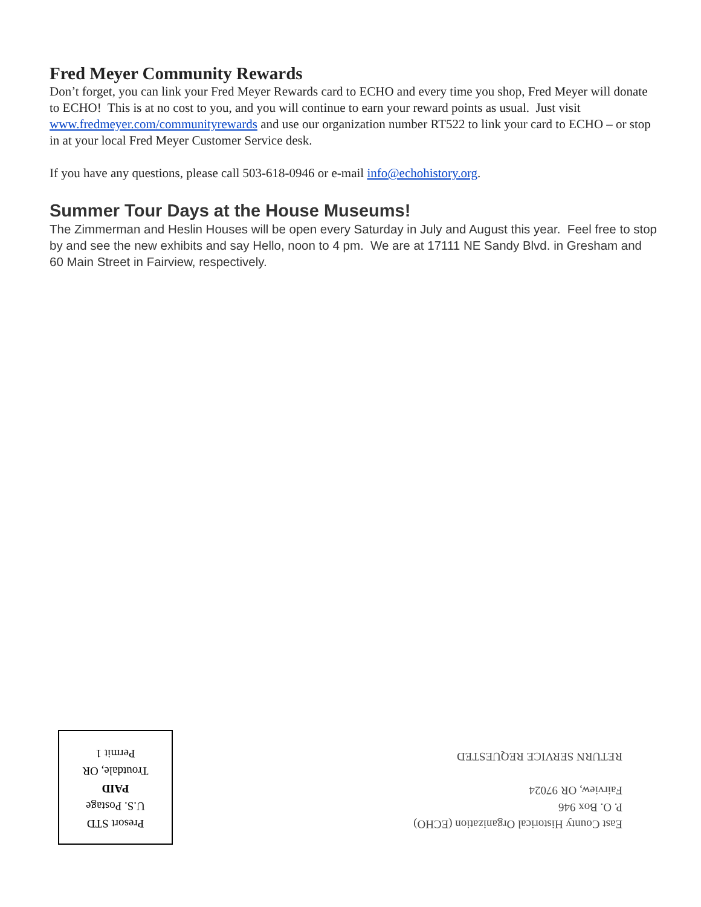Fred Meyer Community Rewards
Don’t forget, you can link your Fred Meyer Rewards card to ECHO and every time you shop, Fred Meyer will donate to ECHO! This is at no cost to you, and you will continue to earn your reward points as usual. Just visit www.fredmeyer.com/communityrewards and use our organization number RT522 to link your card to ECHO – or stop in at your local Fred Meyer Customer Service desk.
If you have any questions, please call 503-618-0946 or e-mail info@echohistory.org.
Summer Tour Days at the House Museums!
The Zimmerman and Heslin Houses will be open every Saturday in July and August this year. Feel free to stop by and see the new exhibits and say Hello, noon to 4 pm. We are at 17111 NE Sandy Blvd. in Gresham and 60 Main Street in Fairview, respectively.
Presort STD
U.S. Postage
PAID
Troutdale, OR
Permit 1
East County Historical Organization (ECHO)
P. O. Box 946
Fairview, OR 97024
RETURN SERVICE REQUESTED